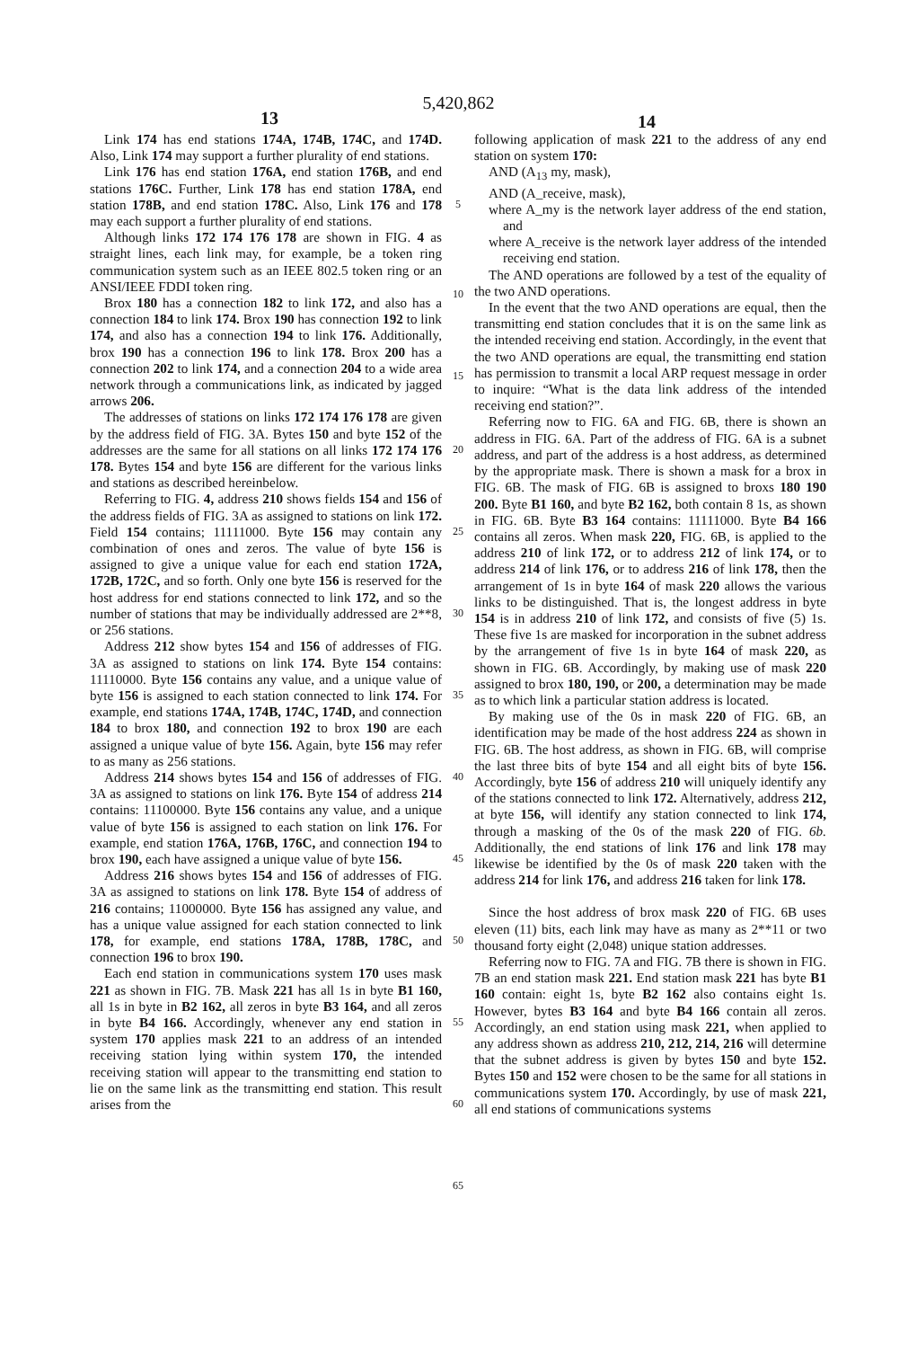5,420,862
13 14
Link 174 has end stations 174A, 174B, 174C, and 174D. Also, Link 174 may support a further plurality of end stations.
Link 176 has end station 176A, end station 176B, and end stations 176C. Further, Link 178 has end station 178A, end station 178B, and end station 178C. Also, Link 176 and 178 may each support a further plurality of end stations.
Although links 172 174 176 178 are shown in FIG. 4 as straight lines, each link may, for example, be a token ring communication system such as an IEEE 802.5 token ring or an ANSI/IEEE FDDI token ring.
Brox 180 has a connection 182 to link 172, and also has a connection 184 to link 174. Brox 190 has connection 192 to link 174, and also has a connection 194 to link 176. Additionally, brox 190 has a connection 196 to link 178. Brox 200 has a connection 202 to link 174, and a connection 204 to a wide area network through a communications link, as indicated by jagged arrows 206.
The addresses of stations on links 172 174 176 178 are given by the address field of FIG. 3A. Bytes 150 and byte 152 of the addresses are the same for all stations on all links 172 174 176 178. Bytes 154 and byte 156 are different for the various links and stations as described hereinbelow.
Referring to FIG. 4, address 210 shows fields 154 and 156 of the address fields of FIG. 3A as assigned to stations on link 172. Field 154 contains; 11111000. Byte 156 may contain any combination of ones and zeros. The value of byte 156 is assigned to give a unique value for each end station 172A, 172B, 172C, and so forth. Only one byte 156 is reserved for the host address for end stations connected to link 172, and so the number of stations that may be individually addressed are 2**8, or 256 stations.
Address 212 show bytes 154 and 156 of addresses of FIG. 3A as assigned to stations on link 174. Byte 154 contains: 11110000. Byte 156 contains any value, and a unique value of byte 156 is assigned to each station connected to link 174. For example, end stations 174A, 174B, 174C, 174D, and connection 184 to brox 180, and connection 192 to brox 190 are each assigned a unique value of byte 156. Again, byte 156 may refer to as many as 256 stations.
Address 214 shows bytes 154 and 156 of addresses of FIG. 3A as assigned to stations on link 176. Byte 154 of address 214 contains: 11100000. Byte 156 contains any value, and a unique value of byte 156 is assigned to each station on link 176. For example, end station 176A, 176B, 176C, and connection 194 to brox 190, each have assigned a unique value of byte 156.
Address 216 shows bytes 154 and 156 of addresses of FIG. 3A as assigned to stations on link 178. Byte 154 of address of 216 contains; 11000000. Byte 156 has assigned any value, and has a unique value assigned for each station connected to link 178, for example, end stations 178A, 178B, 178C, and connection 196 to brox 190.
Each end station in communications system 170 uses mask 221 as shown in FIG. 7B. Mask 221 has all 1s in byte B1 160, all 1s in byte in B2 162, all zeros in byte B3 164, and all zeros in byte B4 166. Accordingly, whenever any end station in system 170 applies mask 221 to an address of an intended receiving station lying within system 170, the intended receiving station will appear to the transmitting end station to lie on the same link as the transmitting end station. This result arises from the
5
10
15
20
25
30
35
40
45
50
55
60
65
following application of mask 221 to the address of any end station on system 170:
AND (A<sub>13</sub> my, mask),
AND (A_receive, mask),
where A_my is the network layer address of the end station, and
where A_receive is the network layer address of the intended receiving end station.
The AND operations are followed by a test of the equality of the two AND operations.
In the event that the two AND operations are equal, then the transmitting end station concludes that it is on the same link as the intended receiving end station. Accordingly, in the event that the two AND operations are equal, the transmitting end station has permission to transmit a local ARP request message in order to inquire: “What is the data link address of the intended receiving end station?”.
Referring now to FIG. 6A and FIG. 6B, there is shown an address in FIG. 6A. Part of the address of FIG. 6A is a subnet address, and part of the address is a host address, as determined by the appropriate mask. There is shown a mask for a brox in FIG. 6B. The mask of FIG. 6B is assigned to broxs 180 190 200. Byte B1 160, and byte B2 162, both contain 8 1s, as shown in FIG. 6B. Byte B3 164 contains: 11111000. Byte B4 166 contains all zeros. When mask 220, FIG. 6B, is applied to the address 210 of link 172, or to address 212 of link 174, or to address 214 of link 176, or to address 216 of link 178, then the arrangement of 1s in byte 164 of mask 220 allows the various links to be distinguished. That is, the longest address in byte 154 is in address 210 of link 172, and consists of five (5) 1s. These five 1s are masked for incorporation in the subnet address by the arrangement of five 1s in byte 164 of mask 220, as shown in FIG. 6B. Accordingly, by making use of mask 220 assigned to brox 180, 190, or 200, a determination may be made as to which link a particular station address is located.
By making use of the 0s in mask 220 of FIG. 6B, an identification may be made of the host address 224 as shown in FIG. 6B. The host address, as shown in FIG. 6B, will comprise the last three bits of byte 154 and all eight bits of byte 156. Accordingly, byte 156 of address 210 will uniquely identify any of the stations connected to link 172. Alternatively, address 212, at byte 156, will identify any station connected to link 174, through a masking of the 0s of the mask 220 of FIG. 6b. Additionally, the end stations of link 176 and link 178 may likewise be identified by the 0s of mask 220 taken with the address 214 for link 176, and address 216 taken for link 178.
Since the host address of brox mask 220 of FIG. 6B uses eleven (11) bits, each link may have as many as 2**11 or two thousand forty eight (2,048) unique station addresses.
Referring now to FIG. 7A and FIG. 7B there is shown in FIG. 7B an end station mask 221. End station mask 221 has byte B1 160 contain: eight 1s, byte B2 162 also contains eight 1s. However, bytes B3 164 and byte B4 166 contain all zeros. Accordingly, an end station using mask 221, when applied to any address shown as address 210, 212, 214, 216 will determine that the subnet address is given by bytes 150 and byte 152. Bytes 150 and 152 were chosen to be the same for all stations in communications system 170. Accordingly, by use of mask 221, all end stations of communications systems